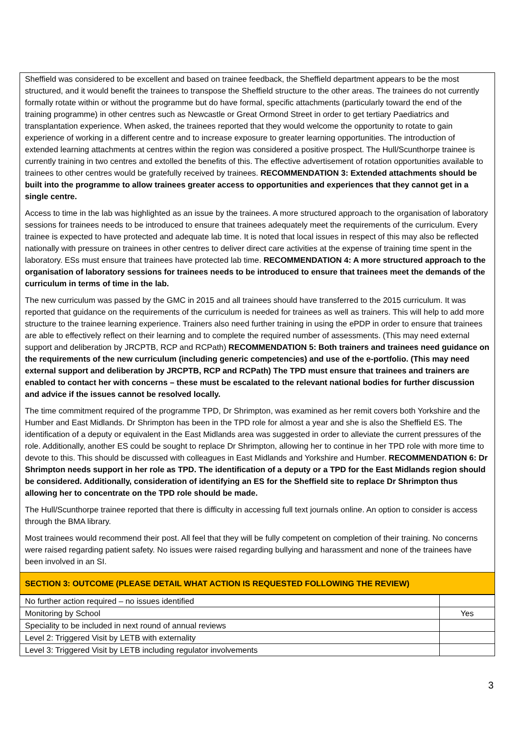Sheffield was considered to be excellent and based on trainee feedback, the Sheffield department appears to be the most structured, and it would benefit the trainees to transpose the Sheffield structure to the other areas. The trainees do not currently formally rotate within or without the programme but do have formal, specific attachments (particularly toward the end of the training programme) in other centres such as Newcastle or Great Ormond Street in order to get tertiary Paediatrics and transplantation experience. When asked, the trainees reported that they would welcome the opportunity to rotate to gain experience of working in a different centre and to increase exposure to greater learning opportunities. The introduction of extended learning attachments at centres within the region was considered a positive prospect. The Hull/Scunthorpe trainee is currently training in two centres and extolled the benefits of this. The effective advertisement of rotation opportunities available to trainees to other centres would be gratefully received by trainees. RECOMMENDATION 3: Extended attachments should be built into the programme to allow trainees greater access to opportunities and experiences that they cannot get in a single centre.
Access to time in the lab was highlighted as an issue by the trainees. A more structured approach to the organisation of laboratory sessions for trainees needs to be introduced to ensure that trainees adequately meet the requirements of the curriculum. Every trainee is expected to have protected and adequate lab time. It is noted that local issues in respect of this may also be reflected nationally with pressure on trainees in other centres to deliver direct care activities at the expense of training time spent in the laboratory. ESs must ensure that trainees have protected lab time. RECOMMENDATION 4: A more structured approach to the organisation of laboratory sessions for trainees needs to be introduced to ensure that trainees meet the demands of the curriculum in terms of time in the lab.
The new curriculum was passed by the GMC in 2015 and all trainees should have transferred to the 2015 curriculum. It was reported that guidance on the requirements of the curriculum is needed for trainees as well as trainers. This will help to add more structure to the trainee learning experience. Trainers also need further training in using the ePDP in order to ensure that trainees are able to effectively reflect on their learning and to complete the required number of assessments. (This may need external support and deliberation by JRCPTB, RCP and RCPath) RECOMMENDATION 5: Both trainers and trainees need guidance on the requirements of the new curriculum (including generic competencies) and use of the e-portfolio. (This may need external support and deliberation by JRCPTB, RCP and RCPath) The TPD must ensure that trainees and trainers are enabled to contact her with concerns – these must be escalated to the relevant national bodies for further discussion and advice if the issues cannot be resolved locally.
The time commitment required of the programme TPD, Dr Shrimpton, was examined as her remit covers both Yorkshire and the Humber and East Midlands. Dr Shrimpton has been in the TPD role for almost a year and she is also the Sheffield ES. The identification of a deputy or equivalent in the East Midlands area was suggested in order to alleviate the current pressures of the role. Additionally, another ES could be sought to replace Dr Shrimpton, allowing her to continue in her TPD role with more time to devote to this. This should be discussed with colleagues in East Midlands and Yorkshire and Humber. RECOMMENDATION 6: Dr Shrimpton needs support in her role as TPD. The identification of a deputy or a TPD for the East Midlands region should be considered. Additionally, consideration of identifying an ES for the Sheffield site to replace Dr Shrimpton thus allowing her to concentrate on the TPD role should be made.
The Hull/Scunthorpe trainee reported that there is difficulty in accessing full text journals online. An option to consider is access through the BMA library.
Most trainees would recommend their post. All feel that they will be fully competent on completion of their training. No concerns were raised regarding patient safety. No issues were raised regarding bullying and harassment and none of the trainees have been involved in an SI.
SECTION 3: OUTCOME (PLEASE DETAIL WHAT ACTION IS REQUESTED FOLLOWING THE REVIEW)
| No further action required – no issues identified | |
| Monitoring by School | Yes |
| Speciality to be included in next round of annual reviews | |
| Level 2: Triggered Visit by LETB with externality | |
| Level 3: Triggered Visit by LETB including regulator involvements | |
3